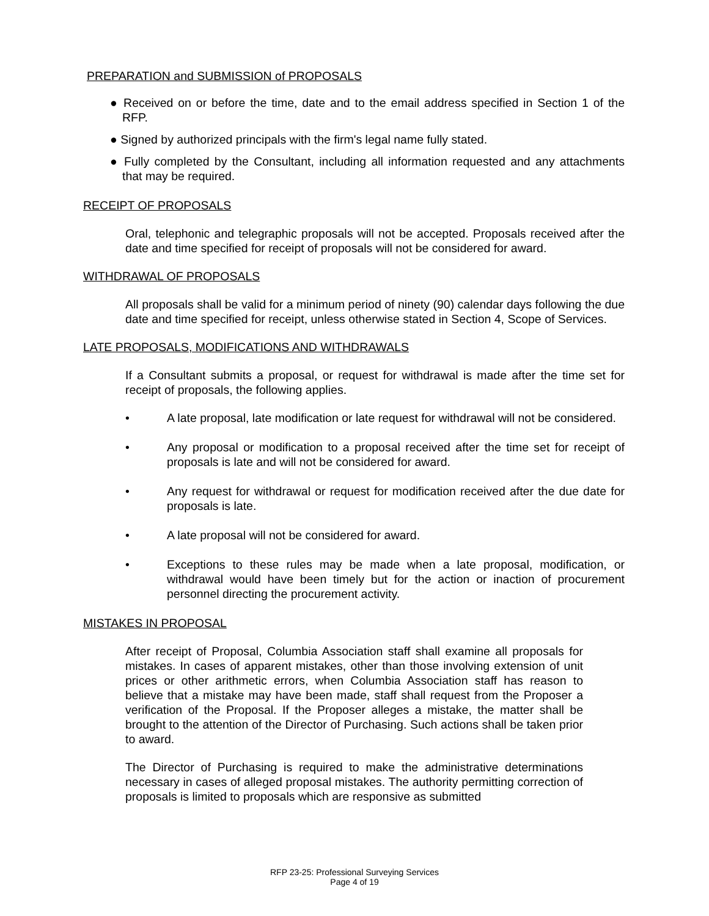PREPARATION and SUBMISSION of PROPOSALS
● Received on or before the time, date and to the email address specified in Section 1 of the RFP.
● Signed by authorized principals with the firm's legal name fully stated.
● Fully completed by the Consultant, including all information requested and any attachments that may be required.
RECEIPT OF PROPOSALS
Oral, telephonic and telegraphic proposals will not be accepted. Proposals received after the date and time specified for receipt of proposals will not be considered for award.
WITHDRAWAL OF PROPOSALS
All proposals shall be valid for a minimum period of ninety (90) calendar days following the due date and time specified for receipt, unless otherwise stated in Section 4, Scope of Services.
LATE PROPOSALS, MODIFICATIONS AND WITHDRAWALS
If a Consultant submits a proposal, or request for withdrawal is made after the time set for receipt of proposals, the following applies.
• A late proposal, late modification or late request for withdrawal will not be considered.
• Any proposal or modification to a proposal received after the time set for receipt of proposals is late and will not be considered for award.
• Any request for withdrawal or request for modification received after the due date for proposals is late.
• A late proposal will not be considered for award.
• Exceptions to these rules may be made when a late proposal, modification, or withdrawal would have been timely but for the action or inaction of procurement personnel directing the procurement activity.
MISTAKES IN PROPOSAL
After receipt of Proposal, Columbia Association staff shall examine all proposals for mistakes. In cases of apparent mistakes, other than those involving extension of unit prices or other arithmetic errors, when Columbia Association staff has reason to believe that a mistake may have been made, staff shall request from the Proposer a verification of the Proposal. If the Proposer alleges a mistake, the matter shall be brought to the attention of the Director of Purchasing. Such actions shall be taken prior to award.
The Director of Purchasing is required to make the administrative determinations necessary in cases of alleged proposal mistakes. The authority permitting correction of proposals is limited to proposals which are responsive as submitted
RFP 23-25: Professional Surveying Services
Page 4 of 19